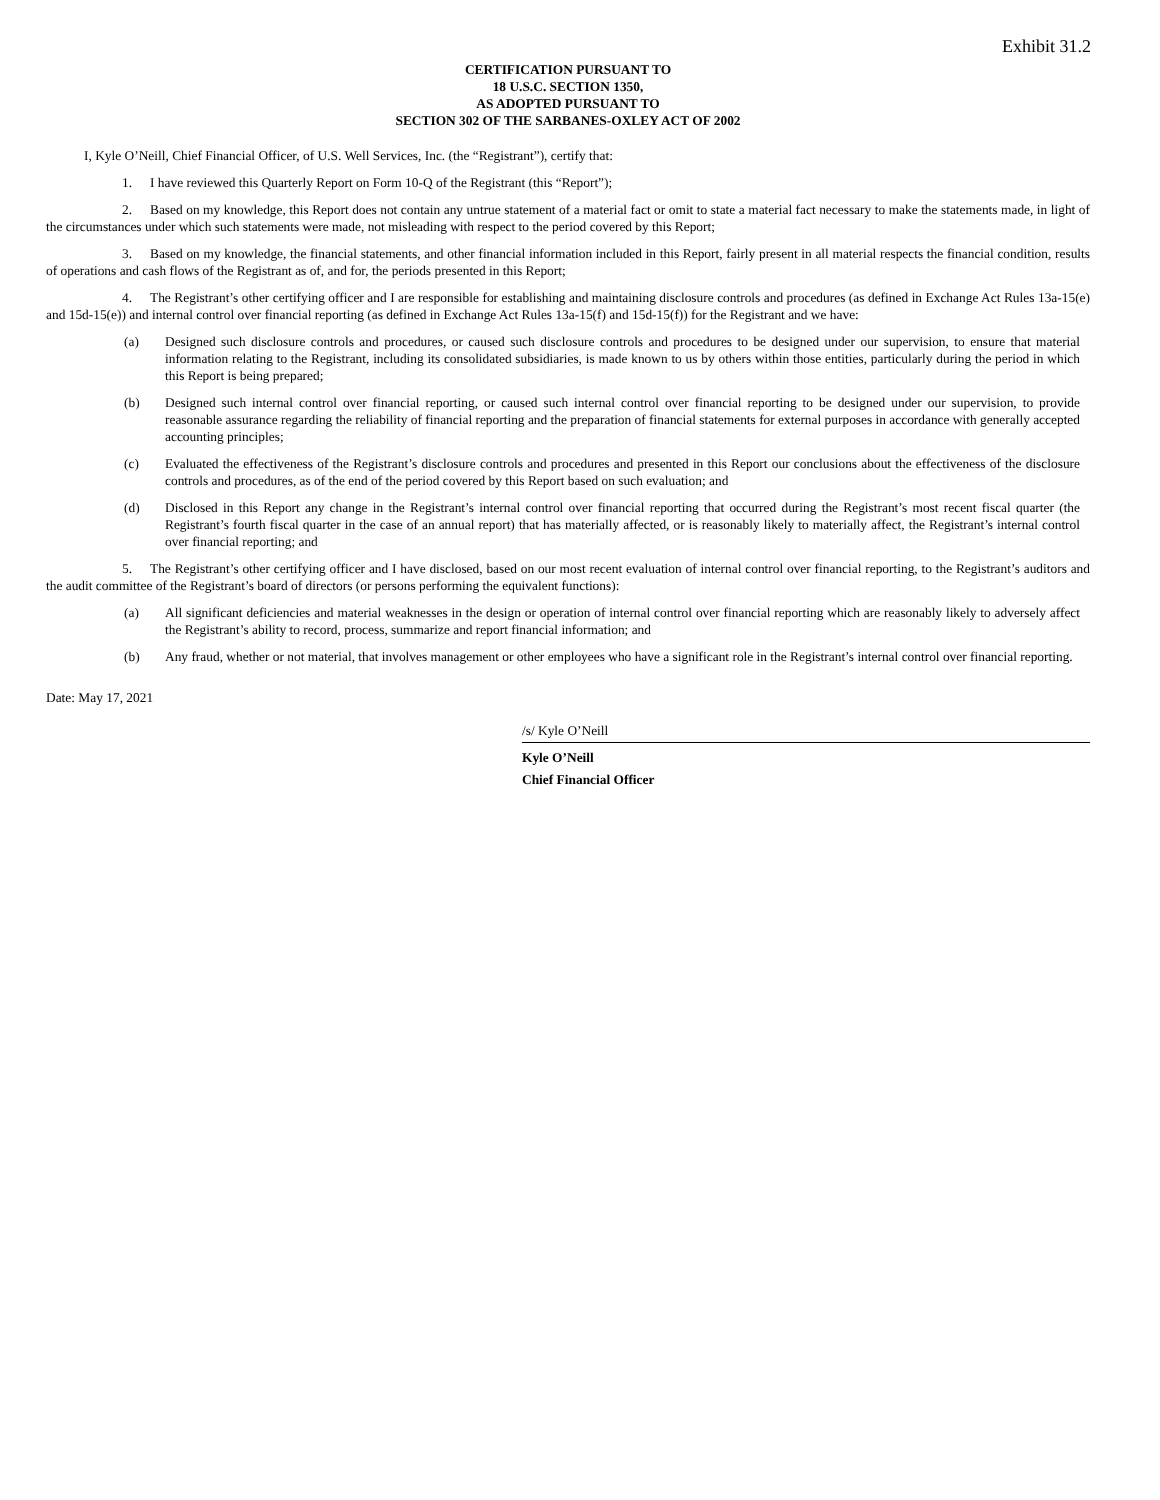Exhibit 31.2
CERTIFICATION PURSUANT TO
18 U.S.C. SECTION 1350,
AS ADOPTED PURSUANT TO
SECTION 302 OF THE SARBANES-OXLEY ACT OF 2002
I, Kyle O’Neill, Chief Financial Officer, of U.S. Well Services, Inc. (the “Registrant”), certify that:
1. I have reviewed this Quarterly Report on Form 10-Q of the Registrant (this “Report”);
2. Based on my knowledge, this Report does not contain any untrue statement of a material fact or omit to state a material fact necessary to make the statements made, in light of the circumstances under which such statements were made, not misleading with respect to the period covered by this Report;
3. Based on my knowledge, the financial statements, and other financial information included in this Report, fairly present in all material respects the financial condition, results of operations and cash flows of the Registrant as of, and for, the periods presented in this Report;
4. The Registrant’s other certifying officer and I are responsible for establishing and maintaining disclosure controls and procedures (as defined in Exchange Act Rules 13a-15(e) and 15d-15(e)) and internal control over financial reporting (as defined in Exchange Act Rules 13a-15(f) and 15d-15(f)) for the Registrant and we have:
(a) Designed such disclosure controls and procedures, or caused such disclosure controls and procedures to be designed under our supervision, to ensure that material information relating to the Registrant, including its consolidated subsidiaries, is made known to us by others within those entities, particularly during the period in which this Report is being prepared;
(b) Designed such internal control over financial reporting, or caused such internal control over financial reporting to be designed under our supervision, to provide reasonable assurance regarding the reliability of financial reporting and the preparation of financial statements for external purposes in accordance with generally accepted accounting principles;
(c) Evaluated the effectiveness of the Registrant’s disclosure controls and procedures and presented in this Report our conclusions about the effectiveness of the disclosure controls and procedures, as of the end of the period covered by this Report based on such evaluation; and
(d) Disclosed in this Report any change in the Registrant’s internal control over financial reporting that occurred during the Registrant’s most recent fiscal quarter (the Registrant’s fourth fiscal quarter in the case of an annual report) that has materially affected, or is reasonably likely to materially affect, the Registrant’s internal control over financial reporting; and
5. The Registrant’s other certifying officer and I have disclosed, based on our most recent evaluation of internal control over financial reporting, to the Registrant’s auditors and the audit committee of the Registrant’s board of directors (or persons performing the equivalent functions):
(a) All significant deficiencies and material weaknesses in the design or operation of internal control over financial reporting which are reasonably likely to adversely affect the Registrant’s ability to record, process, summarize and report financial information; and
(b) Any fraud, whether or not material, that involves management or other employees who have a significant role in the Registrant’s internal control over financial reporting.
Date: May 17, 2021
/s/ Kyle O’Neill
Kyle O’Neill
Chief Financial Officer